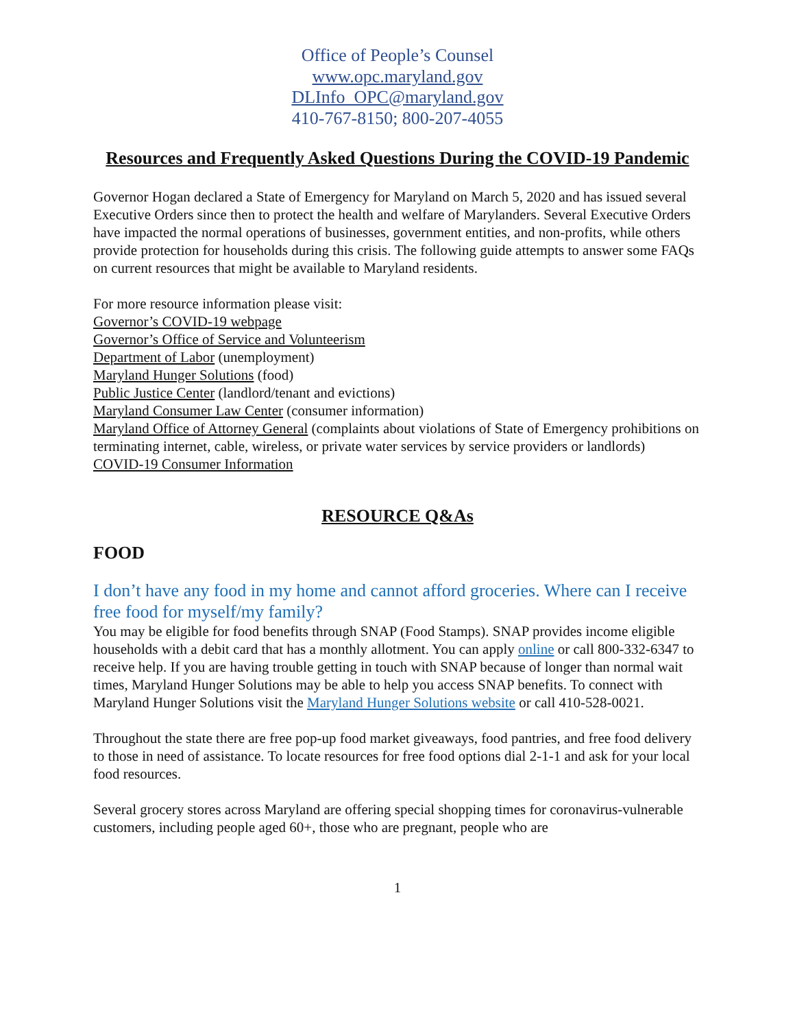Office of People’s Counsel
www.opc.maryland.gov
DLInfo_OPC@maryland.gov
410-767-8150; 800-207-4055
Resources and Frequently Asked Questions During the COVID-19 Pandemic
Governor Hogan declared a State of Emergency for Maryland on March 5, 2020 and has issued several Executive Orders since then to protect the health and welfare of Marylanders. Several Executive Orders have impacted the normal operations of businesses, government entities, and non-profits, while others provide protection for households during this crisis. The following guide attempts to answer some FAQs on current resources that might be available to Maryland residents.
For more resource information please visit:
Governor’s COVID-19 webpage
Governor’s Office of Service and Volunteerism
Department of Labor (unemployment)
Maryland Hunger Solutions (food)
Public Justice Center (landlord/tenant and evictions)
Maryland Consumer Law Center (consumer information)
Maryland Office of Attorney General (complaints about violations of State of Emergency prohibitions on terminating internet, cable, wireless, or private water services by service providers or landlords)
COVID-19 Consumer Information
RESOURCE Q&As
FOOD
I don’t have any food in my home and cannot afford groceries. Where can I receive free food for myself/my family?
You may be eligible for food benefits through SNAP (Food Stamps). SNAP provides income eligible households with a debit card that has a monthly allotment. You can apply online or call 800-332-6347 to receive help. If you are having trouble getting in touch with SNAP because of longer than normal wait times, Maryland Hunger Solutions may be able to help you access SNAP benefits. To connect with Maryland Hunger Solutions visit the Maryland Hunger Solutions website or call 410-528-0021.
Throughout the state there are free pop-up food market giveaways, food pantries, and free food delivery to those in need of assistance. To locate resources for free food options dial 2-1-1 and ask for your local food resources.
Several grocery stores across Maryland are offering special shopping times for coronavirus-vulnerable customers, including people aged 60+, those who are pregnant, people who are
1